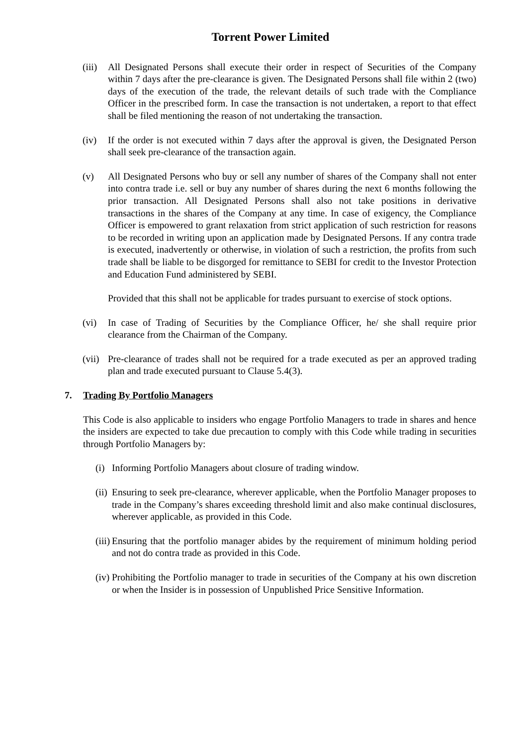Torrent Power Limited
(iii)
All Designated Persons shall execute their order in respect of Securities of the Company within 7 days after the pre-clearance is given. The Designated Persons shall file within 2 (two) days of the execution of the trade, the relevant details of such trade with the Compliance Officer in the prescribed form. In case the transaction is not undertaken, a report to that effect shall be filed mentioning the reason of not undertaking the transaction.
(iv) If the order is not executed within 7 days after the approval is given, the Designated Person shall seek pre-clearance of the transaction again.
(v) All Designated Persons who buy or sell any number of shares of the Company shall not enter into contra trade i.e. sell or buy any number of shares during the next 6 months following the prior transaction. All Designated Persons shall also not take positions in derivative transactions in the shares of the Company at any time. In case of exigency, the Compliance Officer is empowered to grant relaxation from strict application of such restriction for reasons to be recorded in writing upon an application made by Designated Persons. If any contra trade is executed, inadvertently or otherwise, in violation of such a restriction, the profits from such trade shall be liable to be disgorged for remittance to SEBI for credit to the Investor Protection and Education Fund administered by SEBI.
Provided that this shall not be applicable for trades pursuant to exercise of stock options.
(vi) In case of Trading of Securities by the Compliance Officer, he/ she shall require prior clearance from the Chairman of the Company.
(vii)
Pre-clearance of trades shall not be required for a trade executed as per an approved trading plan and trade executed pursuant to Clause 5.4(3).
7. Trading By Portfolio Managers
This Code is also applicable to insiders who engage Portfolio Managers to trade in shares and hence the insiders are expected to take due precaution to comply with this Code while trading in securities through Portfolio Managers by:
(i)
Informing Portfolio Managers about closure of trading window.
(ii)
Ensuring to seek pre-clearance, wherever applicable, when the Portfolio Manager proposes to trade in the Company’s shares exceeding threshold limit and also make continual disclosures, wherever applicable, as provided in this Code.
(iii)
Ensuring that the portfolio manager abides by the requirement of minimum holding period and not do contra trade as provided in this Code.
(iv)
Prohibiting the Portfolio manager to trade in securities of the Company at his own discretion or when the Insider is in possession of Unpublished Price Sensitive Information.